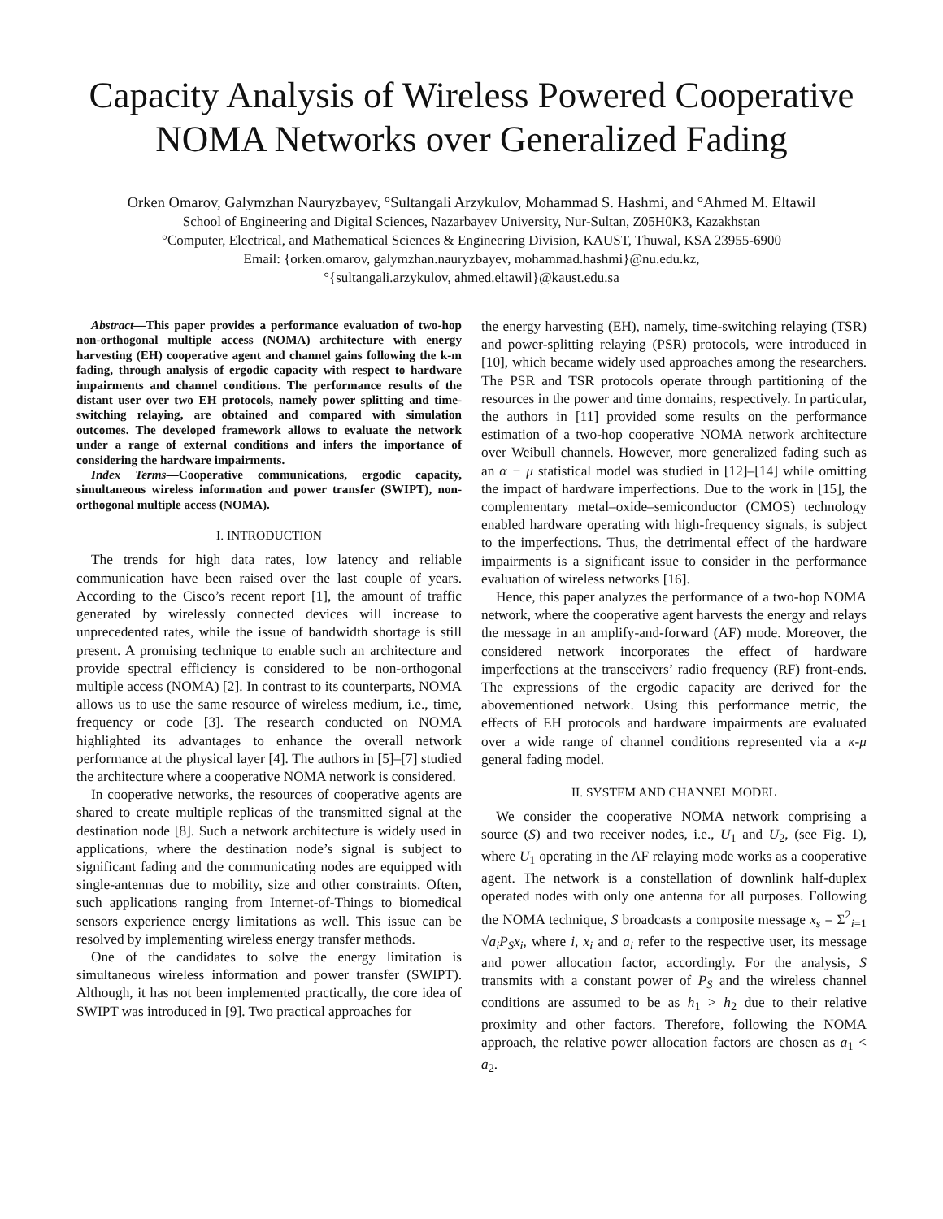Capacity Analysis of Wireless Powered Cooperative NOMA Networks over Generalized Fading
Orken Omarov, Galymzhan Nauryzbayev, °Sultangali Arzykulov, Mohammad S. Hashmi, and °Ahmed M. Eltawil
School of Engineering and Digital Sciences, Nazarbayev University, Nur-Sultan, Z05H0K3, Kazakhstan
°Computer, Electrical, and Mathematical Sciences & Engineering Division, KAUST, Thuwal, KSA 23955-6900
Email: {orken.omarov, galymzhan.nauryzbayev, mohammad.hashmi}@nu.edu.kz,
°{sultangali.arzykulov, ahmed.eltawil}@kaust.edu.sa
Abstract—This paper provides a performance evaluation of two-hop non-orthogonal multiple access (NOMA) architecture with energy harvesting (EH) cooperative agent and channel gains following the k-m fading, through analysis of ergodic capacity with respect to hardware impairments and channel conditions. The performance results of the distant user over two EH protocols, namely power splitting and time-switching relaying, are obtained and compared with simulation outcomes. The developed framework allows to evaluate the network under a range of external conditions and infers the importance of considering the hardware impairments.
Index Terms—Cooperative communications, ergodic capacity, simultaneous wireless information and power transfer (SWIPT), non-orthogonal multiple access (NOMA).
I. INTRODUCTION
The trends for high data rates, low latency and reliable communication have been raised over the last couple of years. According to the Cisco’s recent report [1], the amount of traffic generated by wirelessly connected devices will increase to unprecedented rates, while the issue of bandwidth shortage is still present. A promising technique to enable such an architecture and provide spectral efficiency is considered to be non-orthogonal multiple access (NOMA) [2]. In contrast to its counterparts, NOMA allows us to use the same resource of wireless medium, i.e., time, frequency or code [3]. The research conducted on NOMA highlighted its advantages to enhance the overall network performance at the physical layer [4]. The authors in [5]–[7] studied the architecture where a cooperative NOMA network is considered.
In cooperative networks, the resources of cooperative agents are shared to create multiple replicas of the transmitted signal at the destination node [8]. Such a network architecture is widely used in applications, where the destination node’s signal is subject to significant fading and the communicating nodes are equipped with single-antennas due to mobility, size and other constraints. Often, such applications ranging from Internet-of-Things to biomedical sensors experience energy limitations as well. This issue can be resolved by implementing wireless energy transfer methods.
One of the candidates to solve the energy limitation is simultaneous wireless information and power transfer (SWIPT). Although, it has not been implemented practically, the core idea of SWIPT was introduced in [9]. Two practical approaches for
the energy harvesting (EH), namely, time-switching relaying (TSR) and power-splitting relaying (PSR) protocols, were introduced in [10], which became widely used approaches among the researchers. The PSR and TSR protocols operate through partitioning of the resources in the power and time domains, respectively. In particular, the authors in [11] provided some results on the performance estimation of a two-hop cooperative NOMA network architecture over Weibull channels. However, more generalized fading such as an α − μ statistical model was studied in [12]–[14] while omitting the impact of hardware imperfections. Due to the work in [15], the complementary metal–oxide–semiconductor (CMOS) technology enabled hardware operating with high-frequency signals, is subject to the imperfections. Thus, the detrimental effect of the hardware impairments is a significant issue to consider in the performance evaluation of wireless networks [16].
Hence, this paper analyzes the performance of a two-hop NOMA network, where the cooperative agent harvests the energy and relays the message in an amplify-and-forward (AF) mode. Moreover, the considered network incorporates the effect of hardware imperfections at the transceivers’ radio frequency (RF) front-ends. The expressions of the ergodic capacity are derived for the abovementioned network. Using this performance metric, the effects of EH protocols and hardware impairments are evaluated over a wide range of channel conditions represented via a κ-μ general fading model.
II. SYSTEM AND CHANNEL MODEL
We consider the cooperative NOMA network comprising a source (S) and two receiver nodes, i.e., U<sub>1</sub> and U<sub>2</sub>, (see Fig. 1), where U<sub>1</sub> operating in the AF relaying mode works as a cooperative agent. The network is a constellation of downlink half-duplex operated nodes with only one antenna for all purposes. Following the NOMA technique, S broadcasts a composite message x<sub>s</sub> = Σ<sup>2</sup><sub>i=1</sub> √a<sub>i</sub>P<sub>S</sub> x<sub>i</sub>, where i, x<sub>i</sub> and a<sub>i</sub> refer to the respective user, its message and power allocation factor, accordingly. For the analysis, S transmits with a constant power of P<sub>S</sub> and the wireless channel conditions are assumed to be as h<sub>1</sub> > h<sub>2</sub> due to their relative proximity and other factors. Therefore, following the NOMA approach, the relative power allocation factors are chosen as a<sub>1</sub> < a<sub>2</sub>.